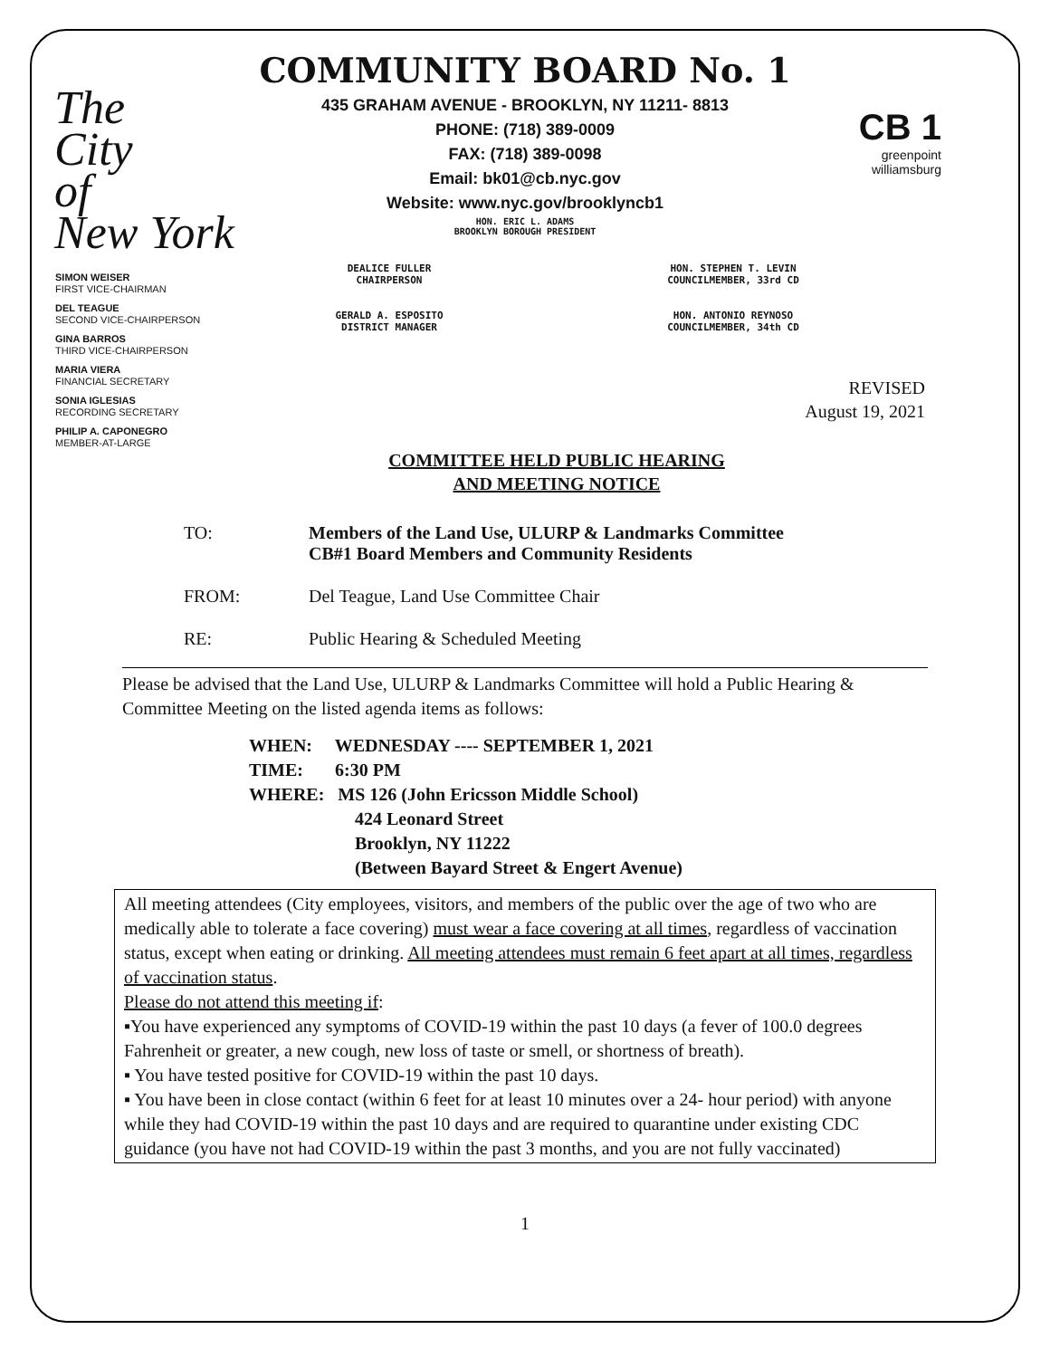The
City
of
New York
COMMUNITY BOARD No. 1
435 GRAHAM AVENUE - BROOKLYN, NY 11211- 8813
PHONE: (718) 389-0009
FAX: (718) 389-0098
Email: bk01@cb.nyc.gov
Website: www.nyc.gov/brooklyncb1
HON. ERIC L. ADAMS
BROOKLYN BOROUGH PRESIDENT
CB 1
greenpoint
williamsburg
SIMON WEISER
FIRST VICE-CHAIRMAN
DEL TEAGUE
SECOND VICE-CHAIRPERSON
GINA BARROS
THIRD VICE-CHAIRPERSON
MARIA VIERA
FINANCIAL SECRETARY
SONIA IGLESIAS
RECORDING SECRETARY
PHILIP A. CAPONEGRO
MEMBER-AT-LARGE
DEALICE FULLER
CHAIRPERSON
GERALD A. ESPOSITO
DISTRICT MANAGER
HON. STEPHEN T. LEVIN
COUNCILMEMBER, 33rd CD
HON. ANTONIO REYNOSO
COUNCILMEMBER, 34th CD
REVISED
August 19, 2021
COMMITTEE HELD PUBLIC HEARING
AND MEETING NOTICE
TO: Members of the Land Use, ULURP & Landmarks Committee
CB#1 Board Members and Community Residents
FROM: Del Teague, Land Use Committee Chair
RE: Public Hearing & Scheduled Meeting
Please be advised that the Land Use, ULURP & Landmarks Committee will hold a Public Hearing & Committee Meeting on the listed agenda items as follows:
WHEN: WEDNESDAY ---- SEPTEMBER 1, 2021
TIME: 6:30 PM
WHERE: MS 126 (John Ericsson Middle School)
424 Leonard Street
Brooklyn, NY 11222
(Between Bayard Street & Engert Avenue)
All meeting attendees (City employees, visitors, and members of the public over the age of two who are medically able to tolerate a face covering) must wear a face covering at all times, regardless of vaccination status, except when eating or drinking. All meeting attendees must remain 6 feet apart at all times, regardless of vaccination status.
Please do not attend this meeting if:
▪You have experienced any symptoms of COVID-19 within the past 10 days (a fever of 100.0 degrees Fahrenheit or greater, a new cough, new loss of taste or smell, or shortness of breath).
▪ You have tested positive for COVID-19 within the past 10 days.
▪ You have been in close contact (within 6 feet for at least 10 minutes over a 24- hour period) with anyone while they had COVID-19 within the past 10 days and are required to quarantine under existing CDC guidance (you have not had COVID-19 within the past 3 months, and you are not fully vaccinated)
1